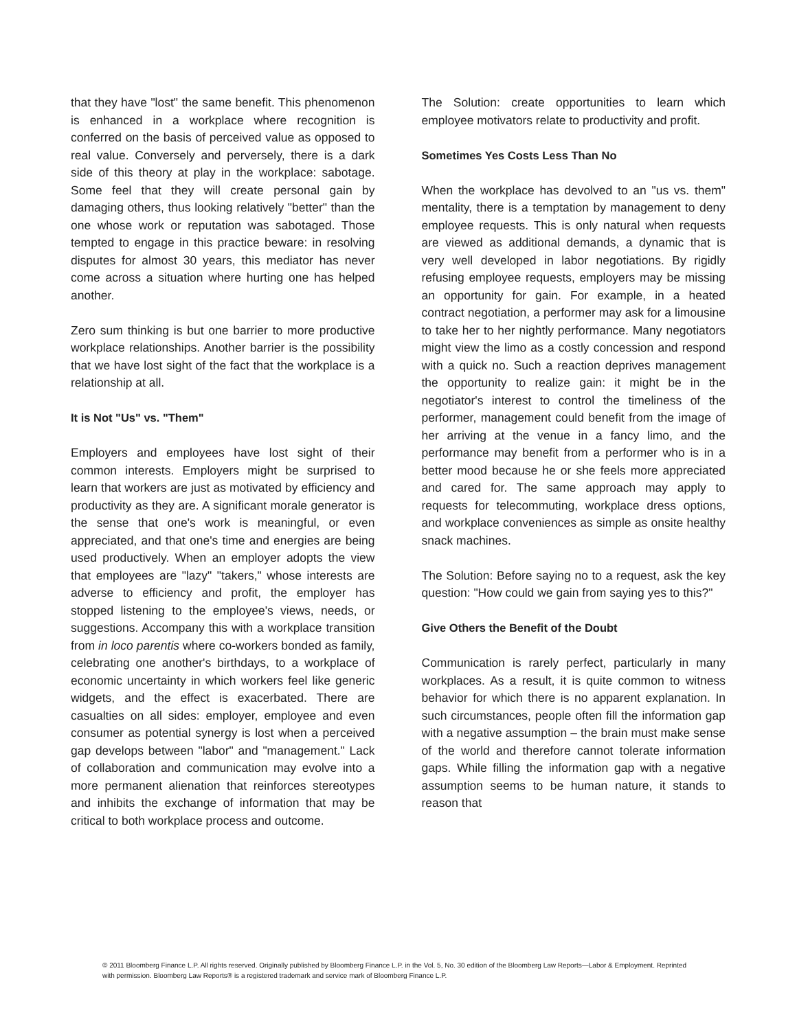that they have "lost" the same benefit. This phenomenon is enhanced in a workplace where recognition is conferred on the basis of perceived value as opposed to real value. Conversely and perversely, there is a dark side of this theory at play in the workplace: sabotage. Some feel that they will create personal gain by damaging others, thus looking relatively "better" than the one whose work or reputation was sabotaged. Those tempted to engage in this practice beware: in resolving disputes for almost 30 years, this mediator has never come across a situation where hurting one has helped another.
Zero sum thinking is but one barrier to more productive workplace relationships. Another barrier is the possibility that we have lost sight of the fact that the workplace is a relationship at all.
It is Not "Us" vs. "Them"
Employers and employees have lost sight of their common interests. Employers might be surprised to learn that workers are just as motivated by efficiency and productivity as they are. A significant morale generator is the sense that one's work is meaningful, or even appreciated, and that one's time and energies are being used productively. When an employer adopts the view that employees are "lazy" "takers," whose interests are adverse to efficiency and profit, the employer has stopped listening to the employee's views, needs, or suggestions. Accompany this with a workplace transition from in loco parentis where co-workers bonded as family, celebrating one another's birthdays, to a workplace of economic uncertainty in which workers feel like generic widgets, and the effect is exacerbated. There are casualties on all sides: employer, employee and even consumer as potential synergy is lost when a perceived gap develops between "labor" and "management." Lack of collaboration and communication may evolve into a more permanent alienation that reinforces stereotypes and inhibits the exchange of information that may be critical to both workplace process and outcome.
The Solution: create opportunities to learn which employee motivators relate to productivity and profit.
Sometimes Yes Costs Less Than No
When the workplace has devolved to an "us vs. them" mentality, there is a temptation by management to deny employee requests. This is only natural when requests are viewed as additional demands, a dynamic that is very well developed in labor negotiations. By rigidly refusing employee requests, employers may be missing an opportunity for gain. For example, in a heated contract negotiation, a performer may ask for a limousine to take her to her nightly performance. Many negotiators might view the limo as a costly concession and respond with a quick no. Such a reaction deprives management the opportunity to realize gain: it might be in the negotiator's interest to control the timeliness of the performer, management could benefit from the image of her arriving at the venue in a fancy limo, and the performance may benefit from a performer who is in a better mood because he or she feels more appreciated and cared for. The same approach may apply to requests for telecommuting, workplace dress options, and workplace conveniences as simple as onsite healthy snack machines.
The Solution: Before saying no to a request, ask the key question: "How could we gain from saying yes to this?"
Give Others the Benefit of the Doubt
Communication is rarely perfect, particularly in many workplaces. As a result, it is quite common to witness behavior for which there is no apparent explanation. In such circumstances, people often fill the information gap with a negative assumption – the brain must make sense of the world and therefore cannot tolerate information gaps. While filling the information gap with a negative assumption seems to be human nature, it stands to reason that
© 2011 Bloomberg Finance L.P. All rights reserved. Originally published by Bloomberg Finance L.P. in the Vol. 5, No. 30 edition of the Bloomberg Law Reports—Labor & Employment. Reprinted with permission. Bloomberg Law Reports® is a registered trademark and service mark of Bloomberg Finance L.P.